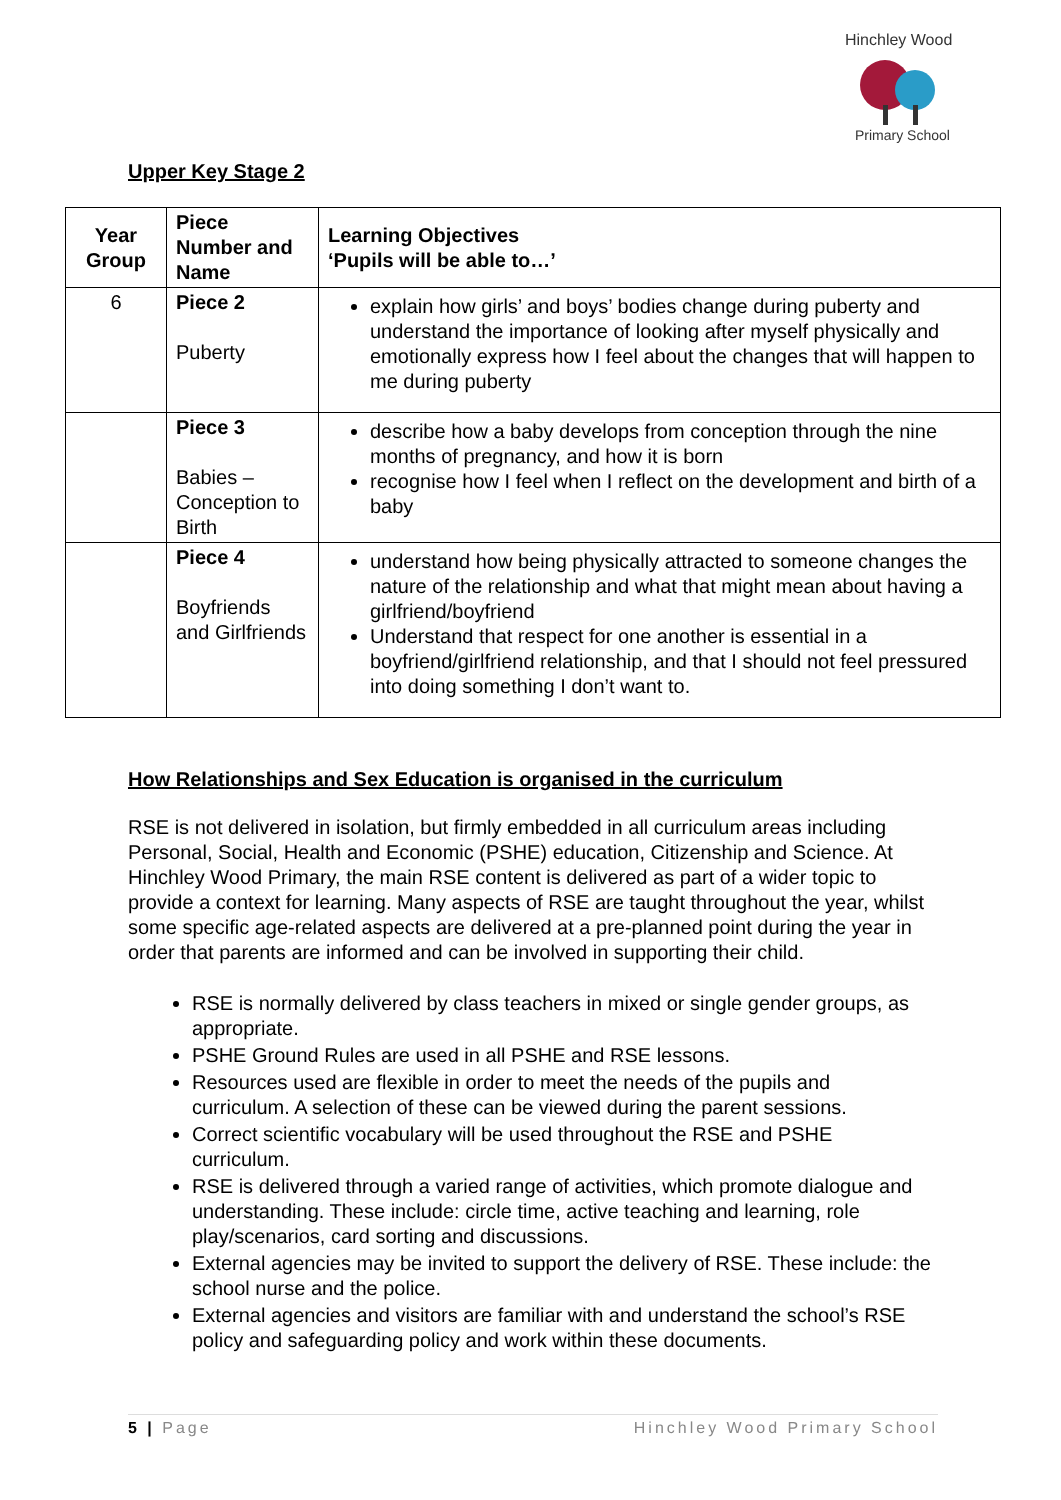Hinchley Wood
Primary School
Upper Key Stage 2
| Year Group | Piece Number and Name | Learning Objectives ‘Pupils will be able to…’ |
| --- | --- | --- |
| 6 | Piece 2 Puberty | explain how girls’ and boys’ bodies change during puberty and understand the importance of looking after myself physically and emotionally express how I feel about the changes that will happen to me during puberty |
| | Piece 3 Babies – Conception to Birth | describe how a baby develops from conception through the nine months of pregnancy, and how it is born recognise how I feel when I reflect on the development and birth of a baby |
| | Piece 4 Boyfriends and Girlfriends | understand how being physically attracted to someone changes the nature of the relationship and what that might mean about having a girlfriend/boyfriend Understand that respect for one another is essential in a boyfriend/girlfriend relationship, and that I should not feel pressured into doing something I don’t want to. |
How Relationships and Sex Education is organised in the curriculum
RSE is not delivered in isolation, but firmly embedded in all curriculum areas including Personal, Social, Health and Economic (PSHE) education, Citizenship and Science. At Hinchley Wood Primary, the main RSE content is delivered as part of a wider topic to provide a context for learning. Many aspects of RSE are taught throughout the year, whilst some specific age-related aspects are delivered at a pre-planned point during the year in order that parents are informed and can be involved in supporting their child.
RSE is normally delivered by class teachers in mixed or single gender groups, as appropriate.
PSHE Ground Rules are used in all PSHE and RSE lessons.
Resources used are flexible in order to meet the needs of the pupils and curriculum. A selection of these can be viewed during the parent sessions.
Correct scientific vocabulary will be used throughout the RSE and PSHE curriculum.
RSE is delivered through a varied range of activities, which promote dialogue and understanding. These include: circle time, active teaching and learning, role play/scenarios, card sorting and discussions.
External agencies may be invited to support the delivery of RSE. These include: the school nurse and the police.
External agencies and visitors are familiar with and understand the school’s RSE policy and safeguarding policy and work within these documents.
5 | Page Hinchley Wood Primary School